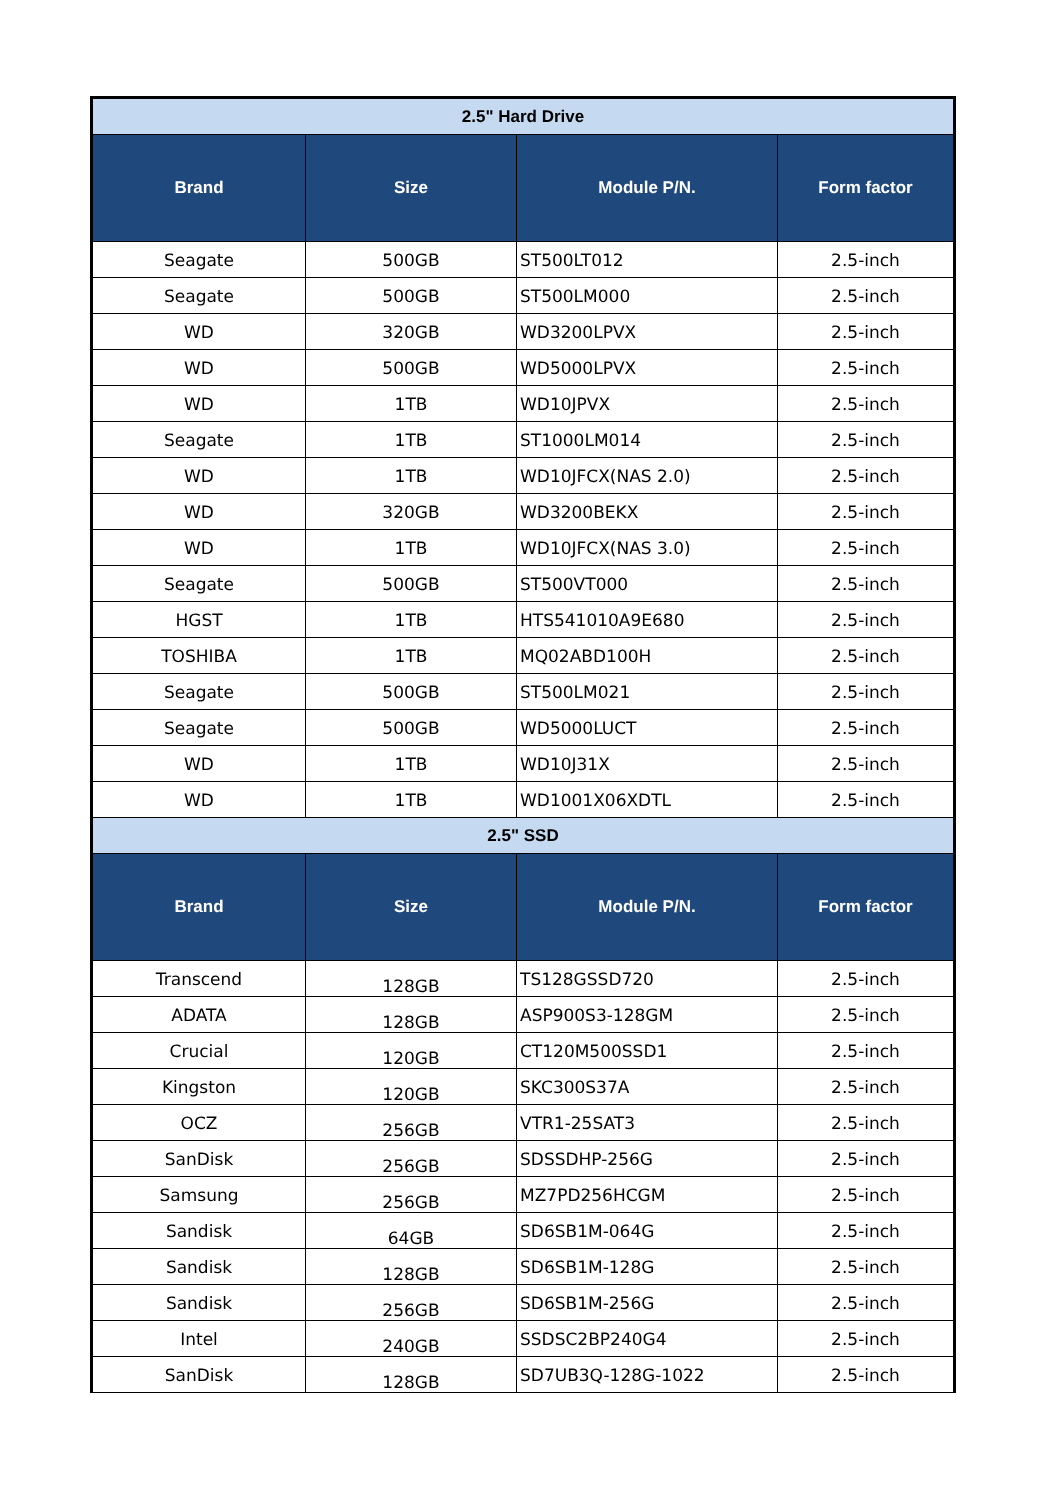| 2.5" Hard Drive | | | |
| --- | --- | --- | --- |
| Brand | Size | Module P/N. | Form factor |
| Seagate | 500GB | ST500LT012 | 2.5-inch |
| Seagate | 500GB | ST500LM000 | 2.5-inch |
| WD | 320GB | WD3200LPVX | 2.5-inch |
| WD | 500GB | WD5000LPVX | 2.5-inch |
| WD | 1TB | WD10JPVX | 2.5-inch |
| Seagate | 1TB | ST1000LM014 | 2.5-inch |
| WD | 1TB | WD10JFCX(NAS 2.0) | 2.5-inch |
| WD | 320GB | WD3200BEKX | 2.5-inch |
| WD | 1TB | WD10JFCX(NAS 3.0) | 2.5-inch |
| Seagate | 500GB | ST500VT000 | 2.5-inch |
| HGST | 1TB | HTS541010A9E680 | 2.5-inch |
| TOSHIBA | 1TB | MQ02ABD100H | 2.5-inch |
| Seagate | 500GB | ST500LM021 | 2.5-inch |
| Seagate | 500GB | WD5000LUCT | 2.5-inch |
| WD | 1TB | WD10J31X | 2.5-inch |
| WD | 1TB | WD1001X06XDTL | 2.5-inch |
| 2.5" SSD | | | |
| Brand | Size | Module P/N. | Form factor |
| Transcend | 128GB | TS128GSSD720 | 2.5-inch |
| ADATA | 128GB | ASP900S3-128GM | 2.5-inch |
| Crucial | 120GB | CT120M500SSD1 | 2.5-inch |
| Kingston | 120GB | SKC300S37A | 2.5-inch |
| OCZ | 256GB | VTR1-25SAT3 | 2.5-inch |
| SanDisk | 256GB | SDSSDHP-256G | 2.5-inch |
| Samsung | 256GB | MZ7PD256HCGM | 2.5-inch |
| Sandisk | 64GB | SD6SB1M-064G | 2.5-inch |
| Sandisk | 128GB | SD6SB1M-128G | 2.5-inch |
| Sandisk | 256GB | SD6SB1M-256G | 2.5-inch |
| Intel | 240GB | SSDSC2BP240G4 | 2.5-inch |
| SanDisk | 128GB | SD7UB3Q-128G-1022 | 2.5-inch |